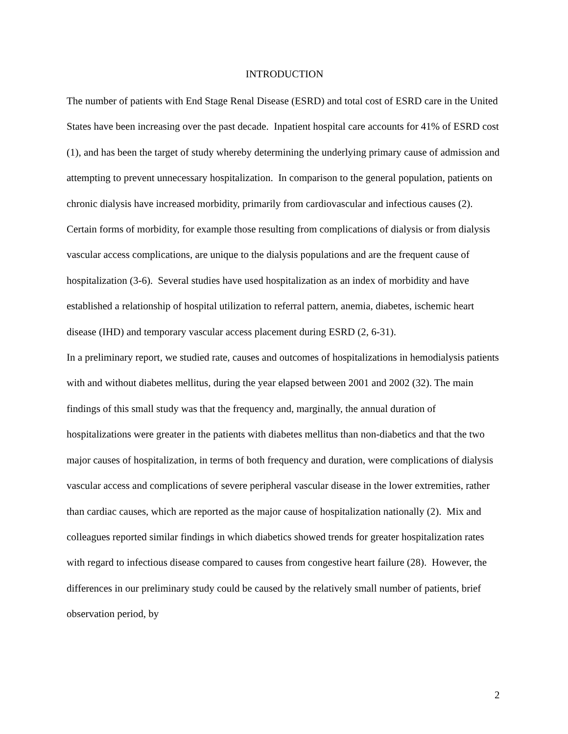INTRODUCTION
The number of patients with End Stage Renal Disease (ESRD) and total cost of ESRD care in the United States have been increasing over the past decade. Inpatient hospital care accounts for 41% of ESRD cost (1), and has been the target of study whereby determining the underlying primary cause of admission and attempting to prevent unnecessary hospitalization. In comparison to the general population, patients on chronic dialysis have increased morbidity, primarily from cardiovascular and infectious causes (2). Certain forms of morbidity, for example those resulting from complications of dialysis or from dialysis vascular access complications, are unique to the dialysis populations and are the frequent cause of hospitalization (3-6). Several studies have used hospitalization as an index of morbidity and have established a relationship of hospital utilization to referral pattern, anemia, diabetes, ischemic heart disease (IHD) and temporary vascular access placement during ESRD (2, 6-31).
In a preliminary report, we studied rate, causes and outcomes of hospitalizations in hemodialysis patients with and without diabetes mellitus, during the year elapsed between 2001 and 2002 (32). The main findings of this small study was that the frequency and, marginally, the annual duration of hospitalizations were greater in the patients with diabetes mellitus than non-diabetics and that the two major causes of hospitalization, in terms of both frequency and duration, were complications of dialysis vascular access and complications of severe peripheral vascular disease in the lower extremities, rather than cardiac causes, which are reported as the major cause of hospitalization nationally (2). Mix and colleagues reported similar findings in which diabetics showed trends for greater hospitalization rates with regard to infectious disease compared to causes from congestive heart failure (28). However, the differences in our preliminary study could be caused by the relatively small number of patients, brief observation period, by
2